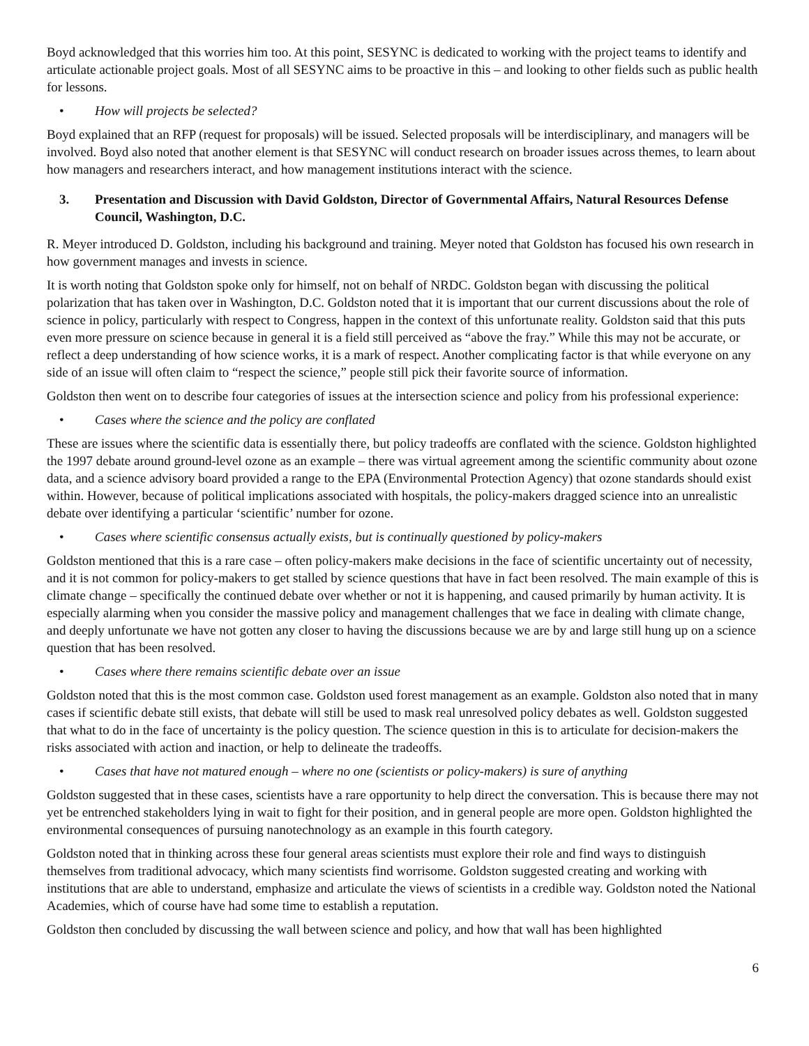Boyd acknowledged that this worries him too. At this point, SESYNC is dedicated to working with the project teams to identify and articulate actionable project goals. Most of all SESYNC aims to be proactive in this – and looking to other fields such as public health for lessons.
• How will projects be selected?
Boyd explained that an RFP (request for proposals) will be issued. Selected proposals will be interdisciplinary, and managers will be involved. Boyd also noted that another element is that SESYNC will conduct research on broader issues across themes, to learn about how managers and researchers interact, and how management institutions interact with the science.
3. Presentation and Discussion with David Goldston, Director of Governmental Affairs, Natural Resources Defense Council, Washington, D.C.
R. Meyer introduced D. Goldston, including his background and training. Meyer noted that Goldston has focused his own research in how government manages and invests in science.
It is worth noting that Goldston spoke only for himself, not on behalf of NRDC. Goldston began with discussing the political polarization that has taken over in Washington, D.C. Goldston noted that it is important that our current discussions about the role of science in policy, particularly with respect to Congress, happen in the context of this unfortunate reality. Goldston said that this puts even more pressure on science because in general it is a field still perceived as “above the fray.” While this may not be accurate, or reflect a deep understanding of how science works, it is a mark of respect. Another complicating factor is that while everyone on any side of an issue will often claim to “respect the science,” people still pick their favorite source of information.
Goldston then went on to describe four categories of issues at the intersection science and policy from his professional experience:
• Cases where the science and the policy are conflated
These are issues where the scientific data is essentially there, but policy tradeoffs are conflated with the science. Goldston highlighted the 1997 debate around ground-level ozone as an example – there was virtual agreement among the scientific community about ozone data, and a science advisory board provided a range to the EPA (Environmental Protection Agency) that ozone standards should exist within. However, because of political implications associated with hospitals, the policy-makers dragged science into an unrealistic debate over identifying a particular ‘scientific’ number for ozone.
• Cases where scientific consensus actually exists, but is continually questioned by policy-makers
Goldston mentioned that this is a rare case – often policy-makers make decisions in the face of scientific uncertainty out of necessity, and it is not common for policy-makers to get stalled by science questions that have in fact been resolved. The main example of this is climate change – specifically the continued debate over whether or not it is happening, and caused primarily by human activity. It is especially alarming when you consider the massive policy and management challenges that we face in dealing with climate change, and deeply unfortunate we have not gotten any closer to having the discussions because we are by and large still hung up on a science question that has been resolved.
• Cases where there remains scientific debate over an issue
Goldston noted that this is the most common case. Goldston used forest management as an example. Goldston also noted that in many cases if scientific debate still exists, that debate will still be used to mask real unresolved policy debates as well. Goldston suggested that what to do in the face of uncertainty is the policy question. The science question in this is to articulate for decision-makers the risks associated with action and inaction, or help to delineate the tradeoffs.
• Cases that have not matured enough – where no one (scientists or policy-makers) is sure of anything
Goldston suggested that in these cases, scientists have a rare opportunity to help direct the conversation. This is because there may not yet be entrenched stakeholders lying in wait to fight for their position, and in general people are more open. Goldston highlighted the environmental consequences of pursuing nanotechnology as an example in this fourth category.
Goldston noted that in thinking across these four general areas scientists must explore their role and find ways to distinguish themselves from traditional advocacy, which many scientists find worrisome. Goldston suggested creating and working with institutions that are able to understand, emphasize and articulate the views of scientists in a credible way. Goldston noted the National Academies, which of course have had some time to establish a reputation.
Goldston then concluded by discussing the wall between science and policy, and how that wall has been highlighted
6